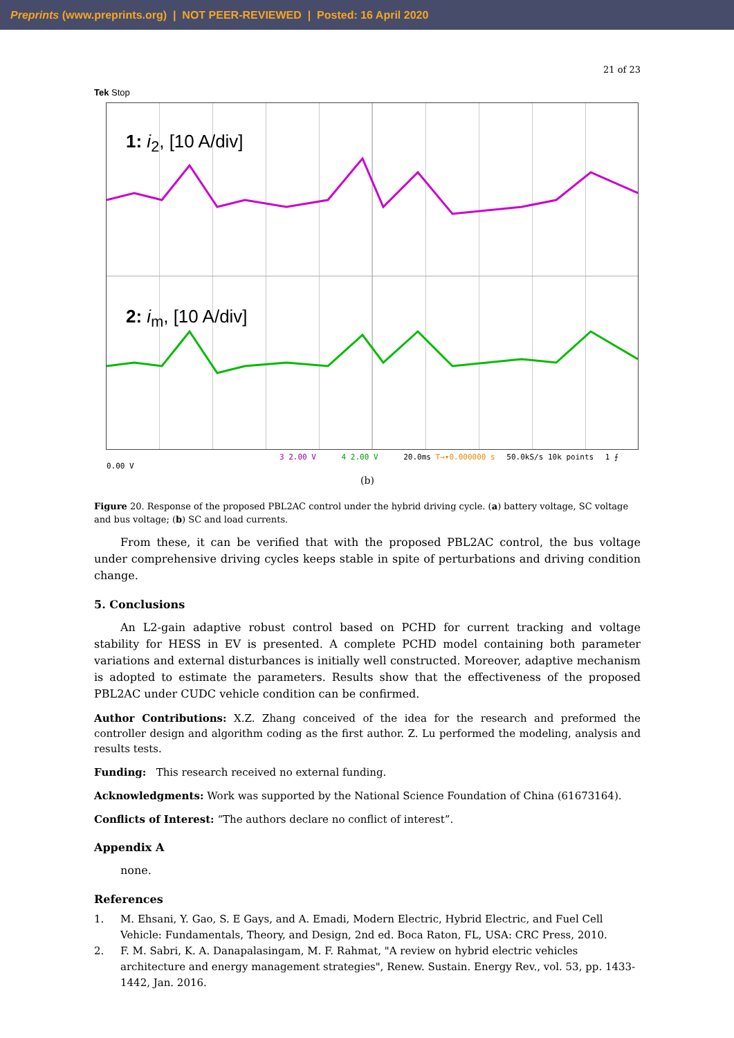Preprints (www.preprints.org) | NOT PEER-REVIEWED | Posted: 16 April 2020
21 of 23
Tek Stop
1: i<sub>2</sub>, [10 A/div]
2: i<sub>m</sub>, [10 A/div]
3 2.00 V 4 2.00 V 20.0ms T→▾0.000000 s 50.0kS/s 10k points 1 ⨍ 0.00 V
(b)
Figure 20. Response of the proposed PBL2AC control under the hybrid driving cycle. (a) battery voltage, SC voltage and bus voltage; (b) SC and load currents.
From these, it can be verified that with the proposed PBL2AC control, the bus voltage under comprehensive driving cycles keeps stable in spite of perturbations and driving condition change.
5. Conclusions
An L2-gain adaptive robust control based on PCHD for current tracking and voltage stability for HESS in EV is presented. A complete PCHD model containing both parameter variations and external disturbances is initially well constructed. Moreover, adaptive mechanism is adopted to estimate the parameters. Results show that the effectiveness of the proposed PBL2AC under CUDC vehicle condition can be confirmed.
Author Contributions: X.Z. Zhang conceived of the idea for the research and preformed the controller design and algorithm coding as the first author. Z. Lu performed the modeling, analysis and results tests.
Funding: This research received no external funding.
Acknowledgments: Work was supported by the National Science Foundation of China (61673164).
Conflicts of Interest: “The authors declare no conflict of interest”.
Appendix A
none.
References
1. M. Ehsani, Y. Gao, S. E Gays, and A. Emadi, Modern Electric, Hybrid Electric, and Fuel Cell Vehicle: Fundamentals, Theory, and Design, 2nd ed. Boca Raton, FL, USA: CRC Press, 2010.
2. F. M. Sabri, K. A. Danapalasingam, M. F. Rahmat, "A review on hybrid electric vehicles architecture and energy management strategies", Renew. Sustain. Energy Rev., vol. 53, pp. 1433-1442, Jan. 2016.